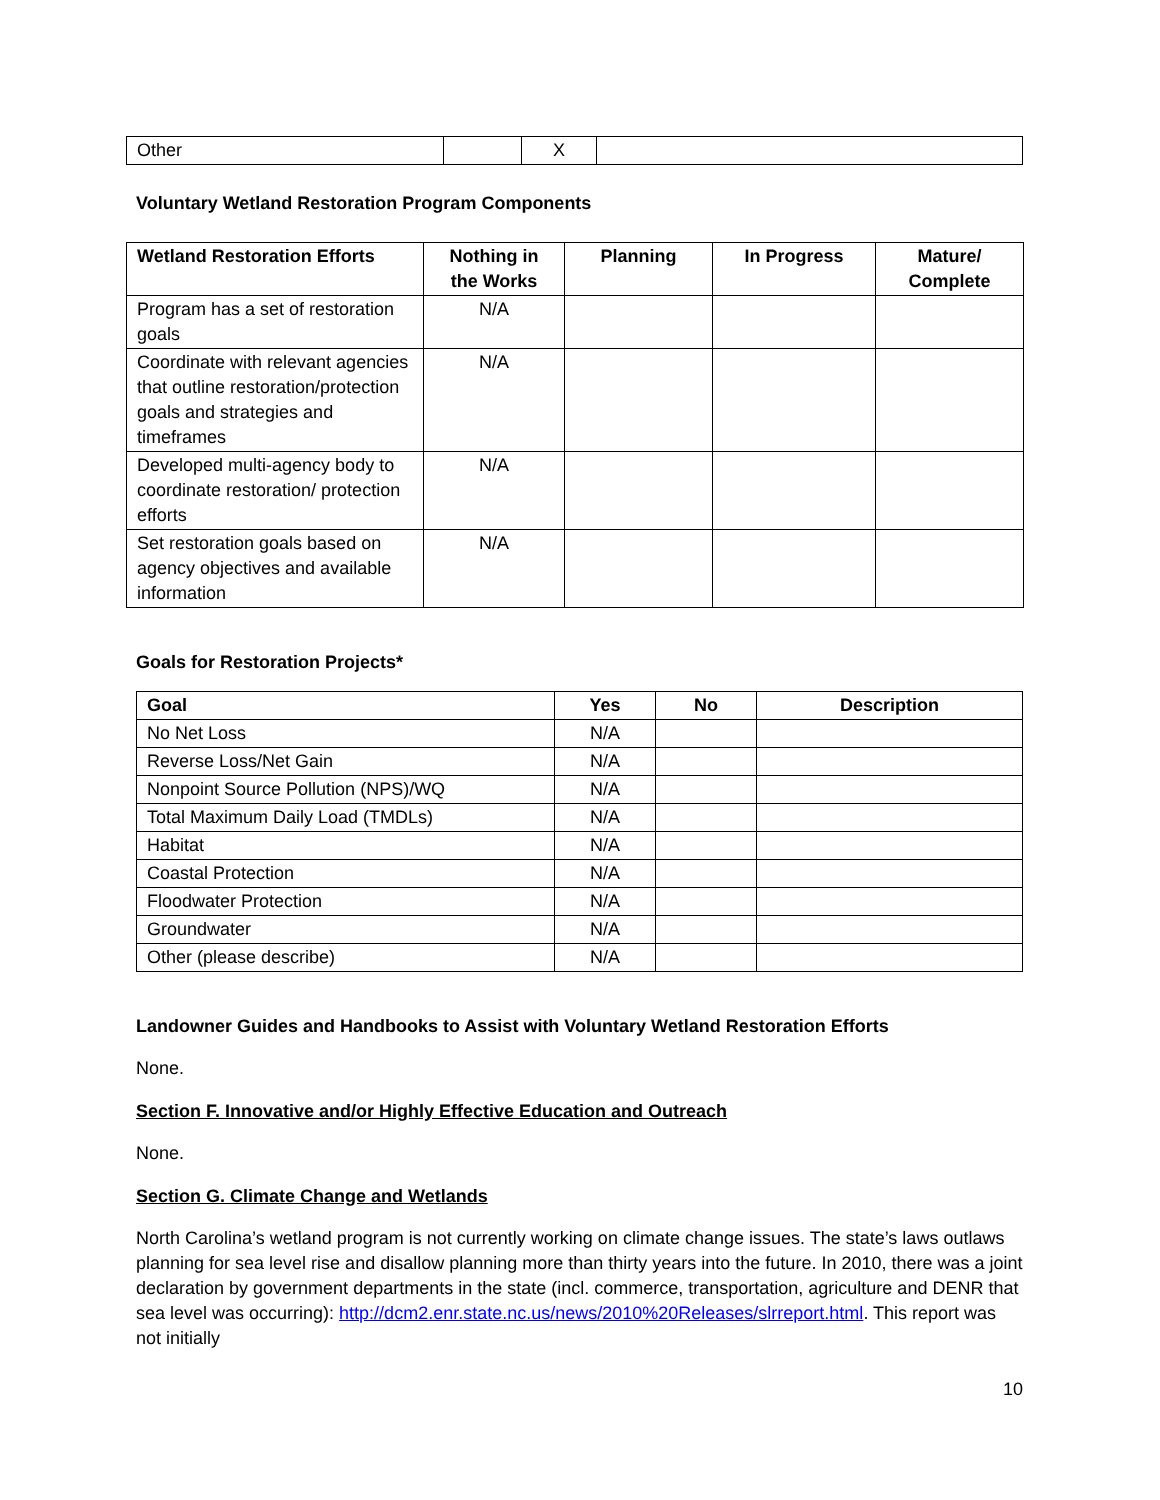| Other | | X | |
Voluntary Wetland Restoration Program Components
| Wetland Restoration Efforts | Nothing in the Works | Planning | In Progress | Mature/ Complete |
| --- | --- | --- | --- | --- |
| Program has a set of restoration goals | N/A | | | |
| Coordinate with relevant agencies that outline restoration/protection goals and strategies and timeframes | N/A | | | |
| Developed multi-agency body to coordinate restoration/ protection efforts | N/A | | | |
| Set restoration goals based on agency objectives and available information | N/A | | | |
Goals for Restoration Projects*
| Goal | Yes | No | Description |
| --- | --- | --- | --- |
| No Net Loss | N/A | | |
| Reverse Loss/Net Gain | N/A | | |
| Nonpoint Source Pollution (NPS)/WQ | N/A | | |
| Total Maximum Daily Load (TMDLs) | N/A | | |
| Habitat | N/A | | |
| Coastal Protection | N/A | | |
| Floodwater Protection | N/A | | |
| Groundwater | N/A | | |
| Other (please describe) | N/A | | |
Landowner Guides and Handbooks to Assist with Voluntary Wetland Restoration Efforts
None.
Section F. Innovative and/or Highly Effective Education and Outreach
None.
Section G. Climate Change and Wetlands
North Carolina’s wetland program is not currently working on climate change issues. The state’s laws outlaws planning for sea level rise and disallow planning more than thirty years into the future. In 2010, there was a joint declaration by government departments in the state (incl. commerce, transportation, agriculture and DENR that sea level was occurring): http://dcm2.enr.state.nc.us/news/2010%20Releases/slrreport.html. This report was not initially
10